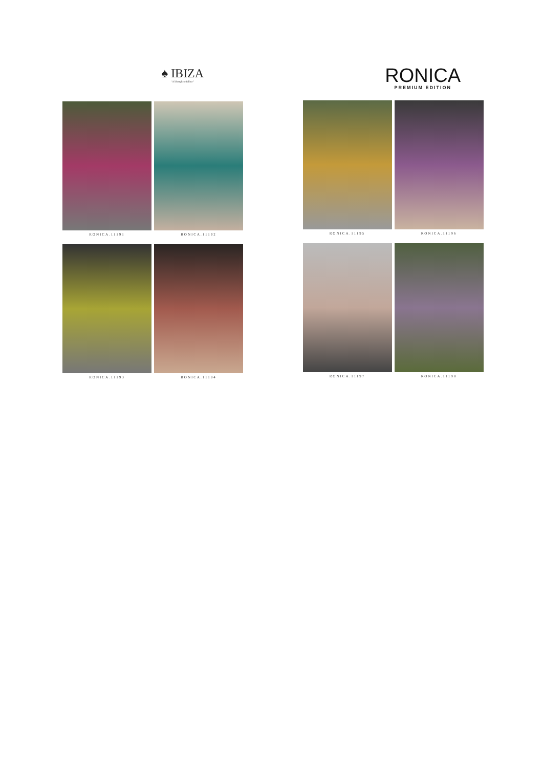♠ IBIZA
"A lifestyle to follow"
RONICA.11191
RONICA.11192
RONICA.11193
RONICA.11194
RONICA
PREMIUM EDITION
RONICA.11195
RONICA.11196
RONICA.11197
RONICA.11198